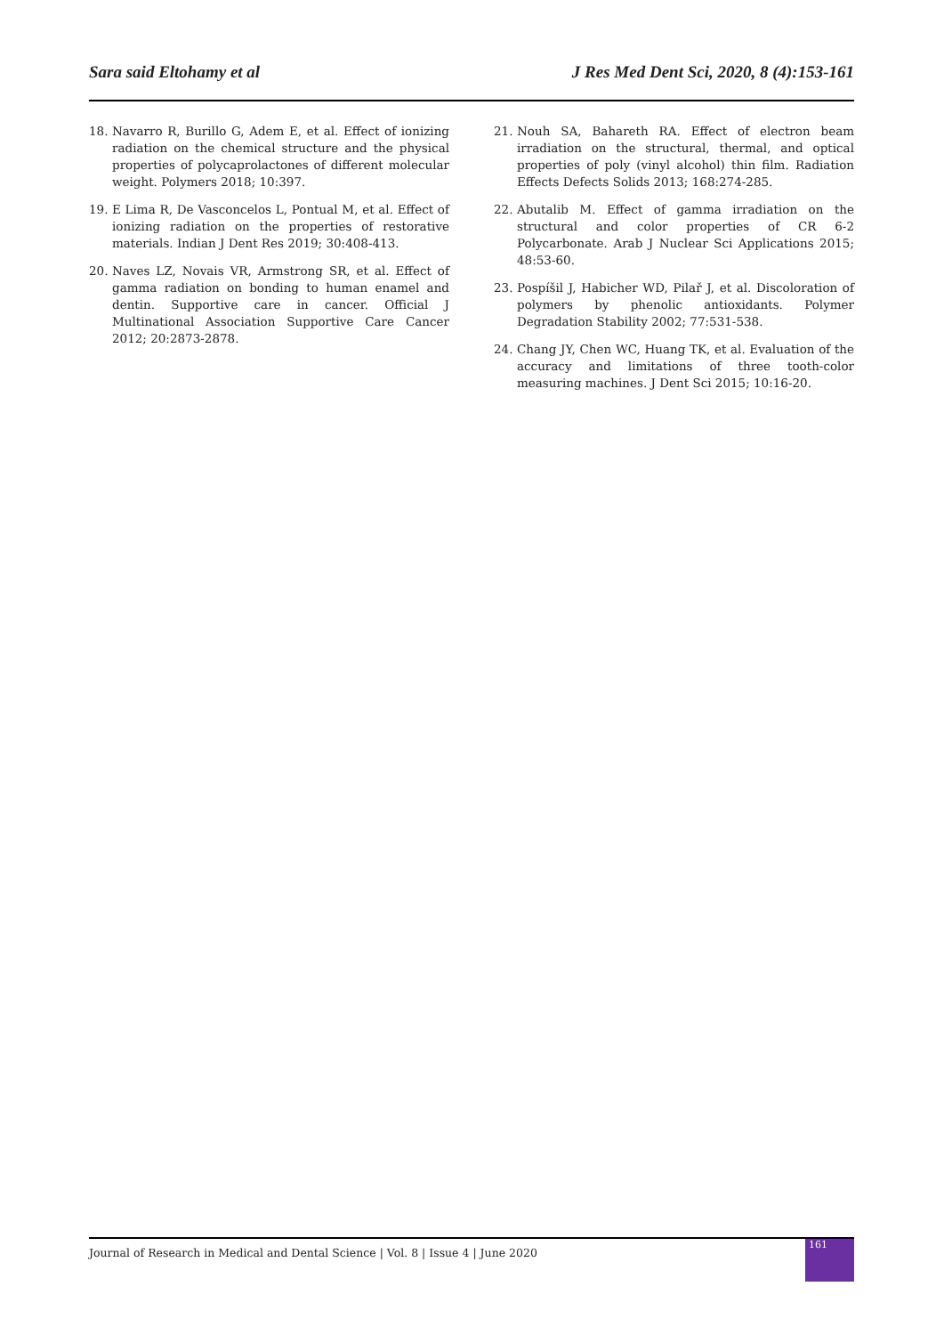Sara said Eltohamy et al J Res Med Dent Sci, 2020, 8 (4):153-161
18. Navarro R, Burillo G, Adem E, et al. Effect of ionizing radiation on the chemical structure and the physical properties of polycaprolactones of different molecular weight. Polymers 2018; 10:397.
19. E Lima R, De Vasconcelos L, Pontual M, et al. Effect of ionizing radiation on the properties of restorative materials. Indian J Dent Res 2019; 30:408-413.
20. Naves LZ, Novais VR, Armstrong SR, et al. Effect of gamma radiation on bonding to human enamel and dentin. Supportive care in cancer. Official J Multinational Association Supportive Care Cancer 2012; 20:2873-2878.
21. Nouh SA, Bahareth RA. Effect of electron beam irradiation on the structural, thermal, and optical properties of poly (vinyl alcohol) thin film. Radiation Effects Defects Solids 2013; 168:274-285.
22. Abutalib M. Effect of gamma irradiation on the structural and color properties of CR 6-2 Polycarbonate. Arab J Nuclear Sci Applications 2015; 48:53-60.
23. Pospíšil J, Habicher WD, Pilař J, et al. Discoloration of polymers by phenolic antioxidants. Polymer Degradation Stability 2002; 77:531-538.
24. Chang JY, Chen WC, Huang TK, et al. Evaluation of the accuracy and limitations of three tooth-color measuring machines. J Dent Sci 2015; 10:16-20.
Journal of Research in Medical and Dental Science | Vol. 8 | Issue 4 | June 2020 161